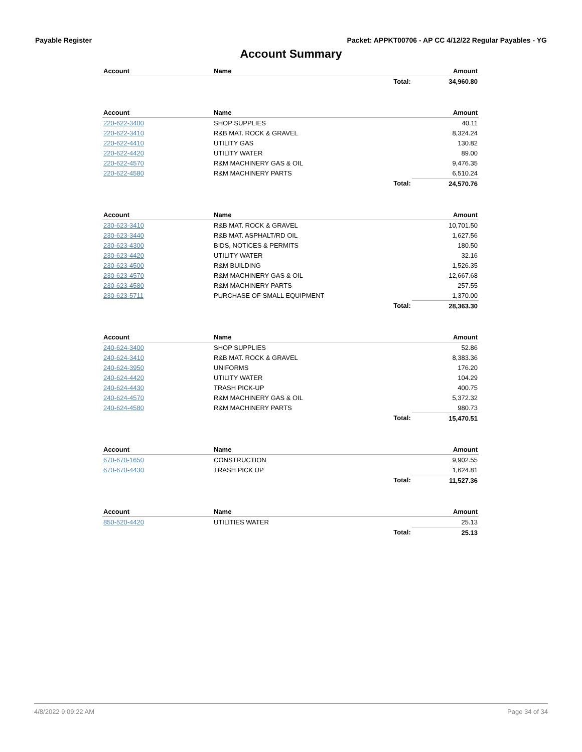Payable Register Packet: APPKT00706 - AP CC 4/12/22 Regular Payables - YG
Account Summary
| Account | Name | | Amount |
| --- | --- | --- | --- |
| | | Total: | 34,960.80 |
| Account | Name | | Amount |
| 220-622-3400 | SHOP SUPPLIES | | 40.11 |
| 220-622-3410 | R&B MAT. ROCK & GRAVEL | | 8,324.24 |
| 220-622-4410 | UTILITY GAS | | 130.82 |
| 220-622-4420 | UTILITY WATER | | 89.00 |
| 220-622-4570 | R&M MACHINERY GAS & OIL | | 9,476.35 |
| 220-622-4580 | R&M MACHINERY PARTS | | 6,510.24 |
| | | Total: | 24,570.76 |
| Account | Name | | Amount |
| 230-623-3410 | R&B MAT. ROCK & GRAVEL | | 10,701.50 |
| 230-623-3440 | R&B MAT. ASPHALT/RD OIL | | 1,627.56 |
| 230-623-4300 | BIDS, NOTICES & PERMITS | | 180.50 |
| 230-623-4420 | UTILITY WATER | | 32.16 |
| 230-623-4500 | R&M BUILDING | | 1,526.35 |
| 230-623-4570 | R&M MACHINERY GAS & OIL | | 12,667.68 |
| 230-623-4580 | R&M MACHINERY PARTS | | 257.55 |
| 230-623-5711 | PURCHASE OF SMALL EQUIPMENT | | 1,370.00 |
| | | Total: | 28,363.30 |
| Account | Name | | Amount |
| 240-624-3400 | SHOP SUPPLIES | | 52.86 |
| 240-624-3410 | R&B MAT. ROCK & GRAVEL | | 8,383.36 |
| 240-624-3950 | UNIFORMS | | 176.20 |
| 240-624-4420 | UTILITY WATER | | 104.29 |
| 240-624-4430 | TRASH PICK-UP | | 400.75 |
| 240-624-4570 | R&M MACHINERY GAS & OIL | | 5,372.32 |
| 240-624-4580 | R&M MACHINERY PARTS | | 980.73 |
| | | Total: | 15,470.51 |
| Account | Name | | Amount |
| 670-670-1650 | CONSTRUCTION | | 9,902.55 |
| 670-670-4430 | TRASH PICK UP | | 1,624.81 |
| | | Total: | 11,527.36 |
| Account | Name | | Amount |
| 850-520-4420 | UTILITIES WATER | | 25.13 |
| | | Total: | 25.13 |
4/8/2022 9:09:22 AM Page 34 of 34